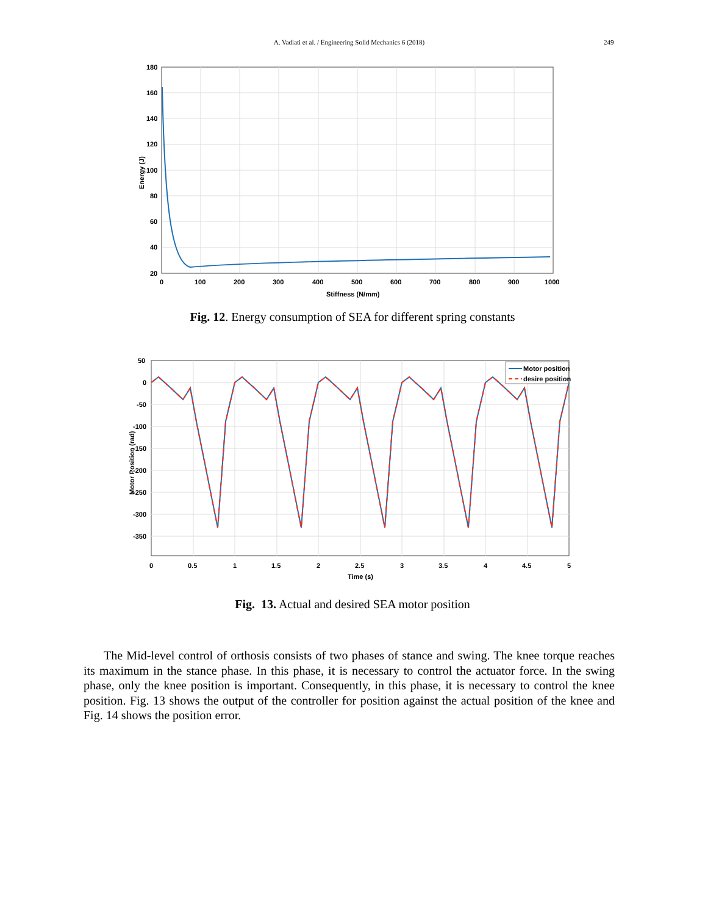A. Vadiati et al. / Engineering Solid Mechanics 6 (2018) 249
180
160
140
120
100
80
60
40
20
0
100
200
300
400
500
600
700
800
900
1000
Stiffness (N/mm)
Energy (J)
Fig. 12. Energy consumption of SEA for different spring constants
Motor position
desire position
50
0
-50
-100
-150
-200
-250
-300
-350
0
0.5
1
1.5
2
2.5
3
3.5
4
4.5
5
Time (s)
Motor Position (rad)
Fig. 13. Actual and desired SEA motor position
The Mid-level control of orthosis consists of two phases of stance and swing. The knee torque reaches its maximum in the stance phase. In this phase, it is necessary to control the actuator force. In the swing phase, only the knee position is important. Consequently, in this phase, it is necessary to control the knee position. Fig. 13 shows the output of the controller for position against the actual position of the knee and Fig. 14 shows the position error.